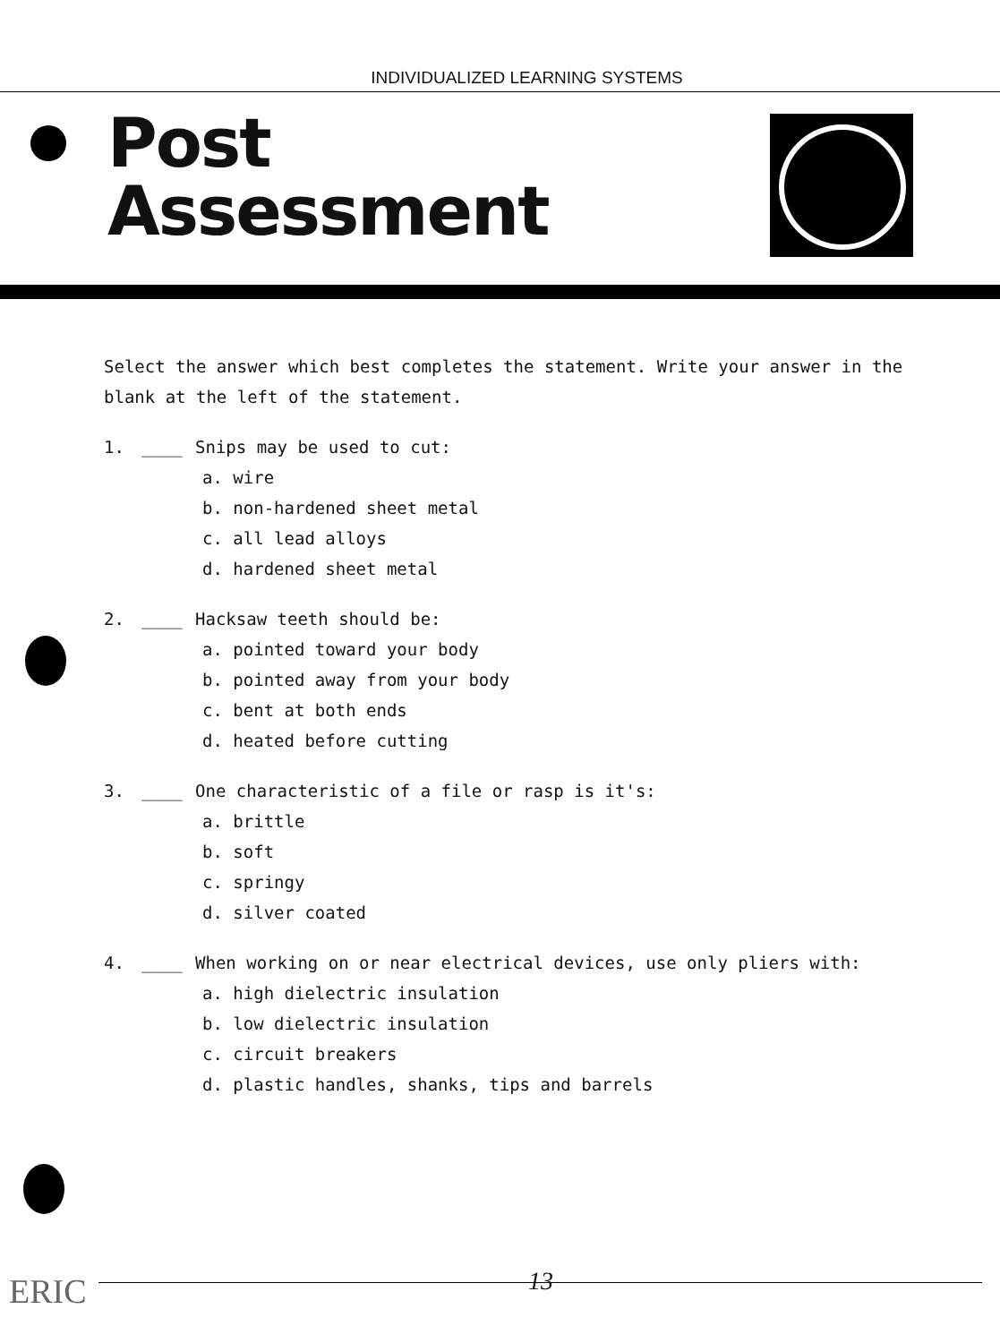INDIVIDUALIZED LEARNING SYSTEMS
Post
Assessment
Select the answer which best completes the statement. Write your answer in the blank at the left of the statement.
1. ____ Snips may be used to cut:
a. wire
b. non-hardened sheet metal
c. all lead alloys
d. hardened sheet metal
2. ____ Hacksaw teeth should be:
a. pointed toward your body
b. pointed away from your body
c. bent at both ends
d. heated before cutting
3. ____ One characteristic of a file or rasp is it's:
a. brittle
b. soft
c. springy
d. silver coated
4. ____ When working on or near electrical devices, use only pliers with:
a. high dielectric insulation
b. low dielectric insulation
c. circuit breakers
d. plastic handles, shanks, tips and barrels
13
ERIC